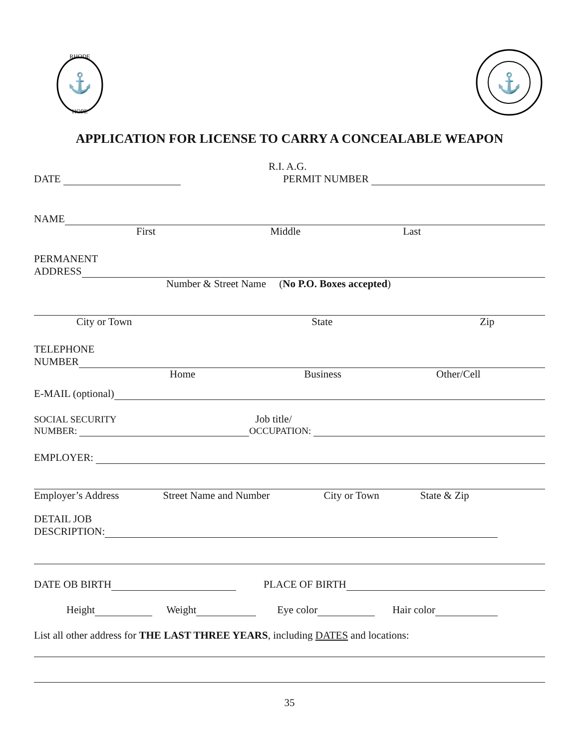⚓
RHODE
HOPE
⚓
APPLICATION FOR LICENSE TO CARRY A CONCEALABLE WEAPON
R.I. A.G.
DATE PERMIT NUMBER
NAME
First Middle Last
PERMANENT
ADDRESS
Number & Street Name (No P.O. Boxes accepted)
City or Town State Zip
TELEPHONE
NUMBER
Home Business Other/Cell
E-MAIL (optional)
SOCIAL SECURITY Job title/
NUMBER: OCCUPATION:
EMPLOYER:
Employer’s Address Street Name and Number City or Town State & Zip
DETAIL JOB
DESCRIPTION:
DATE OB BIRTH PLACE OF BIRTH
Height Weight Eye color Hair color
List all other address for THE LAST THREE YEARS, including DATES and locations:
35